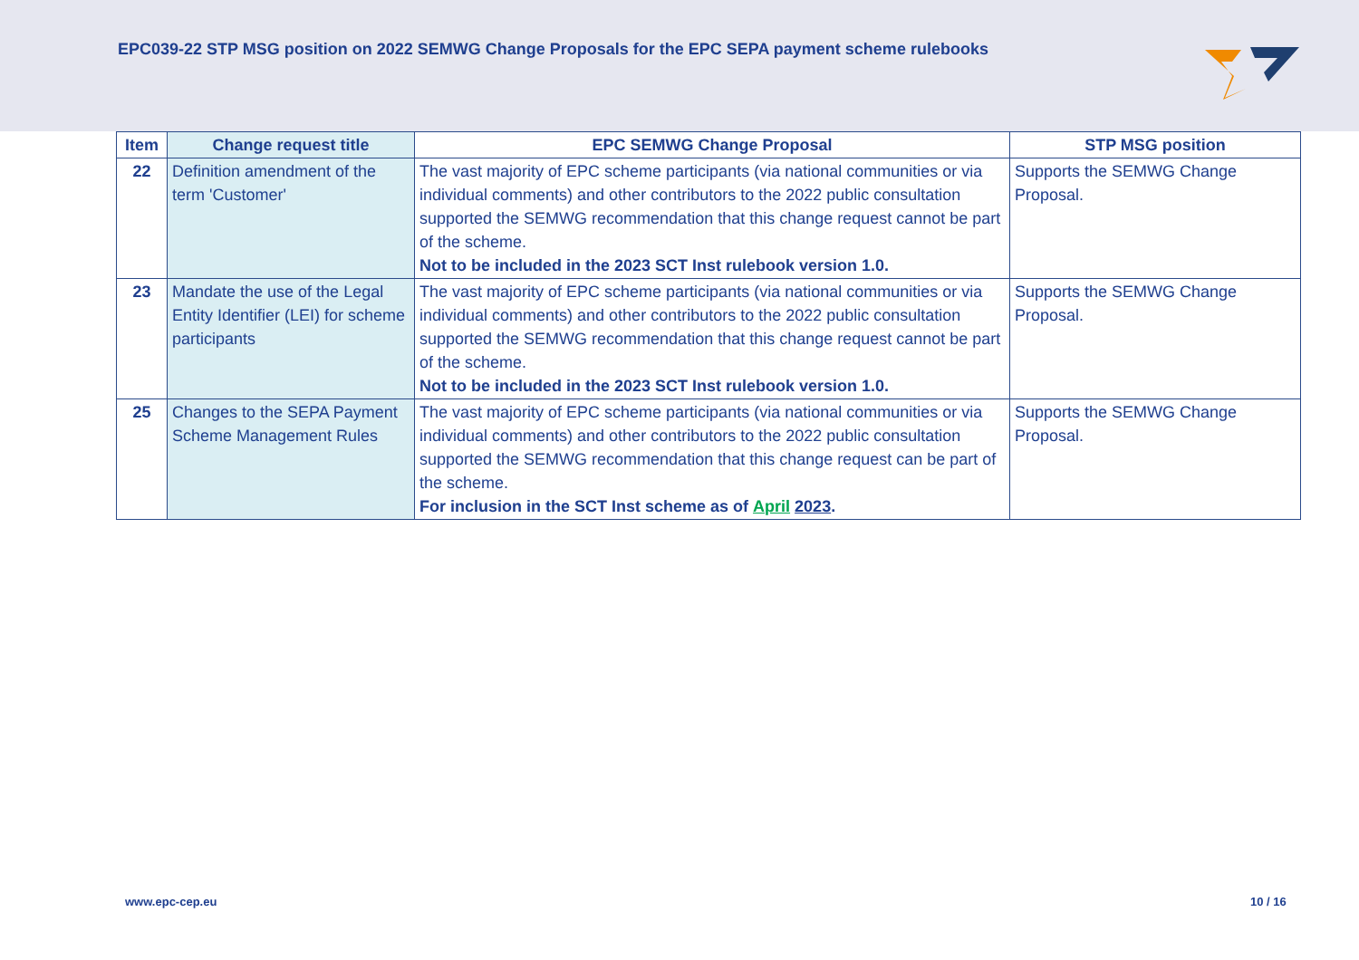EPC039-22 STP MSG position on 2022 SEMWG Change Proposals for the EPC SEPA payment scheme rulebooks
| Item | Change request title | EPC SEMWG Change Proposal | STP MSG position |
| --- | --- | --- | --- |
| 22 | Definition amendment of the term 'Customer' | The vast majority of EPC scheme participants (via national communities or via individual comments) and other contributors to the 2022 public consultation supported the SEMWG recommendation that this change request cannot be part of the scheme. Not to be included in the 2023 SCT Inst rulebook version 1.0. | Supports the SEMWG Change Proposal. |
| 23 | Mandate the use of the Legal Entity Identifier (LEI) for scheme participants | The vast majority of EPC scheme participants (via national communities or via individual comments) and other contributors to the 2022 public consultation supported the SEMWG recommendation that this change request cannot be part of the scheme. Not to be included in the 2023 SCT Inst rulebook version 1.0. | Supports the SEMWG Change Proposal. |
| 25 | Changes to the SEPA Payment Scheme Management Rules | The vast majority of EPC scheme participants (via national communities or via individual comments) and other contributors to the 2022 public consultation supported the SEMWG recommendation that this change request can be part of the scheme. For inclusion in the SCT Inst scheme as of April 2023 . | Supports the SEMWG Change Proposal. |
www.epc-cep.eu 10 / 16